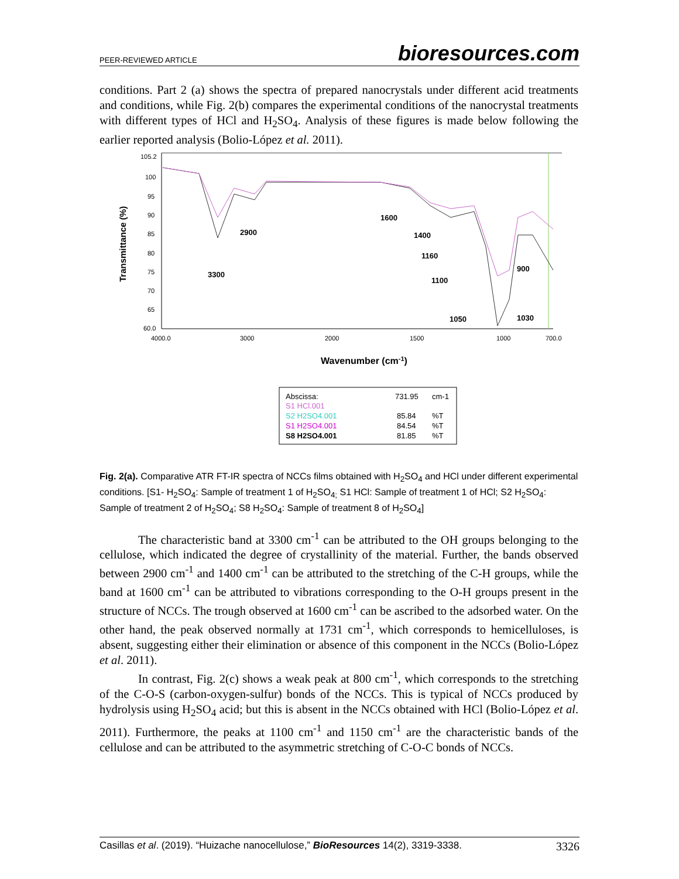PEER-REVIEWED ARTICLE bioresources.com
conditions. Part 2 (a) shows the spectra of prepared nanocrystals under different acid treatments and conditions, while Fig. 2(b) compares the experimental conditions of the nanocrystal treatments with different types of HCl and H<sub>2</sub>SO<sub>4</sub>. Analysis of these figures is made below following the earlier reported analysis (Bolio-López et al. 2011).
Transmittance (%)
105.2
100
95
90
85
80
75
70
65
60.0
4000.0
3000
2000
1500
1000
700.0
1600
2900
1400
1160
3300
1100
900
1050
1030
Wavenumber (cm-1)
Abscissa:
731.95
cm-1
S1 HCl.001
S2 H2SO4.001
85.84
%T
S1 H2SO4.001
84.54
%T
S8 H2SO4.001
81.85
%T
Fig. 2(a). Comparative ATR FT-IR spectra of NCCs films obtained with H<sub>2</sub>SO<sub>4</sub> and HCl under different experimental conditions. [S1- H<sub>2</sub>SO<sub>4</sub>: Sample of treatment 1 of H<sub>2</sub>SO<sub>4;</sub> S1 HCl: Sample of treatment 1 of HCl; S2 H<sub>2</sub>SO<sub>4</sub>: Sample of treatment 2 of H<sub>2</sub>SO<sub>4</sub>; S8 H<sub>2</sub>SO<sub>4</sub>: Sample of treatment 8 of H<sub>2</sub>SO<sub>4</sub>]
The characteristic band at 3300 cm<sup>-1</sup> can be attributed to the OH groups belonging to the cellulose, which indicated the degree of crystallinity of the material. Further, the bands observed between 2900 cm<sup>-1</sup> and 1400 cm<sup>-1</sup> can be attributed to the stretching of the C-H groups, while the band at 1600 cm<sup>-1</sup> can be attributed to vibrations corresponding to the O-H groups present in the structure of NCCs. The trough observed at 1600 cm<sup>-1</sup> can be ascribed to the adsorbed water. On the other hand, the peak observed normally at 1731 cm<sup>-1</sup>, which corresponds to hemicelluloses, is absent, suggesting either their elimination or absence of this component in the NCCs (Bolio-López et al. 2011).
In contrast, Fig. 2(c) shows a weak peak at 800 cm<sup>-1</sup>, which corresponds to the stretching of the C-O-S (carbon-oxygen-sulfur) bonds of the NCCs. This is typical of NCCs produced by hydrolysis using H<sub>2</sub>SO<sub>4</sub> acid; but this is absent in the NCCs obtained with HCl (Bolio-López et al. 2011). Furthermore, the peaks at 1100 cm<sup>-1</sup> and 1150 cm<sup>-1</sup> are the characteristic bands of the cellulose and can be attributed to the asymmetric stretching of C-O-C bonds of NCCs.
Casillas et al. (2019). “Huizache nanocellulose,” BioResources 14(2), 3319-3338. 3326